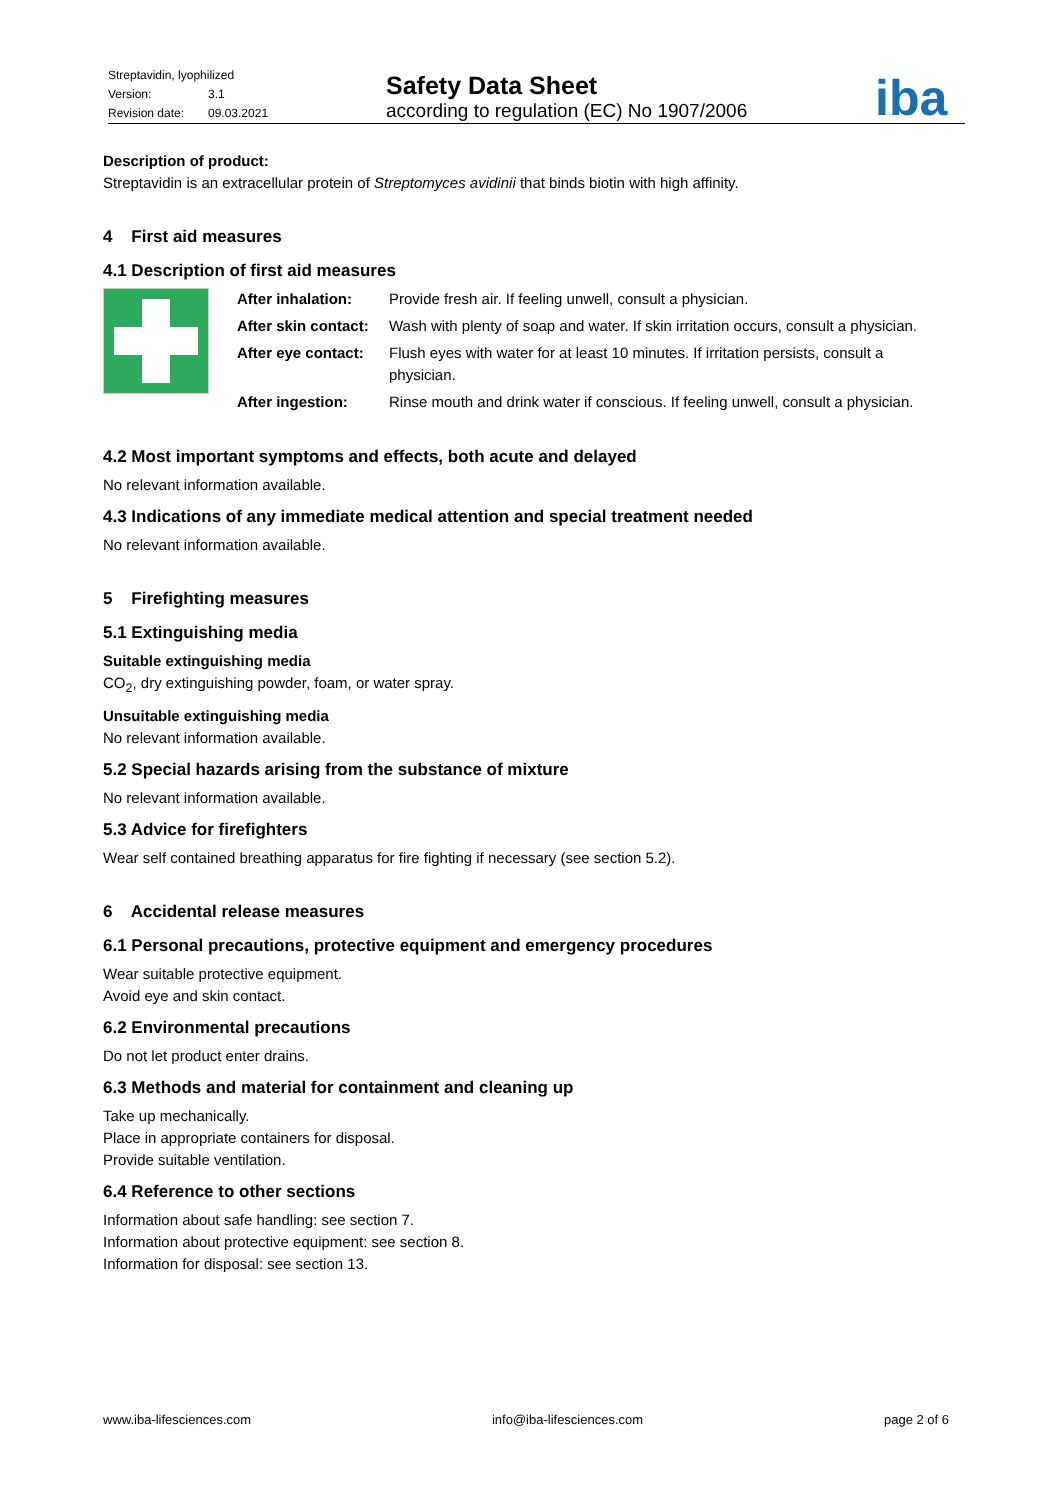Streptavidin, lyophilized
Version: 3.1
Revision date: 09.03.2021
Safety Data Sheet
according to regulation (EC) No 1907/2006
iba
Description of product:
Streptavidin is an extracellular protein of Streptomyces avidinii that binds biotin with high affinity.
4 First aid measures
4.1 Description of first aid measures
| After inhalation: | Provide fresh air. If feeling unwell, consult a physician. |
| After skin contact: | Wash with plenty of soap and water. If skin irritation occurs, consult a physician. |
| After eye contact: | Flush eyes with water for at least 10 minutes. If irritation persists, consult a physician. |
| After ingestion: | Rinse mouth and drink water if conscious. If feeling unwell, consult a physician. |
4.2 Most important symptoms and effects, both acute and delayed
No relevant information available.
4.3 Indications of any immediate medical attention and special treatment needed
No relevant information available.
5 Firefighting measures
5.1 Extinguishing media
Suitable extinguishing media
CO<sub>2</sub>, dry extinguishing powder, foam, or water spray.
Unsuitable extinguishing media
No relevant information available.
5.2 Special hazards arising from the substance of mixture
No relevant information available.
5.3 Advice for firefighters
Wear self contained breathing apparatus for fire fighting if necessary (see section 5.2).
6 Accidental release measures
6.1 Personal precautions, protective equipment and emergency procedures
Wear suitable protective equipment.
Avoid eye and skin contact.
6.2 Environmental precautions
Do not let product enter drains.
6.3 Methods and material for containment and cleaning up
Take up mechanically.
Place in appropriate containers for disposal.
Provide suitable ventilation.
6.4 Reference to other sections
Information about safe handling: see section 7.
Information about protective equipment: see section 8.
Information for disposal: see section 13.
www.iba-lifesciences.com info@iba-lifesciences.com page 2 of 6